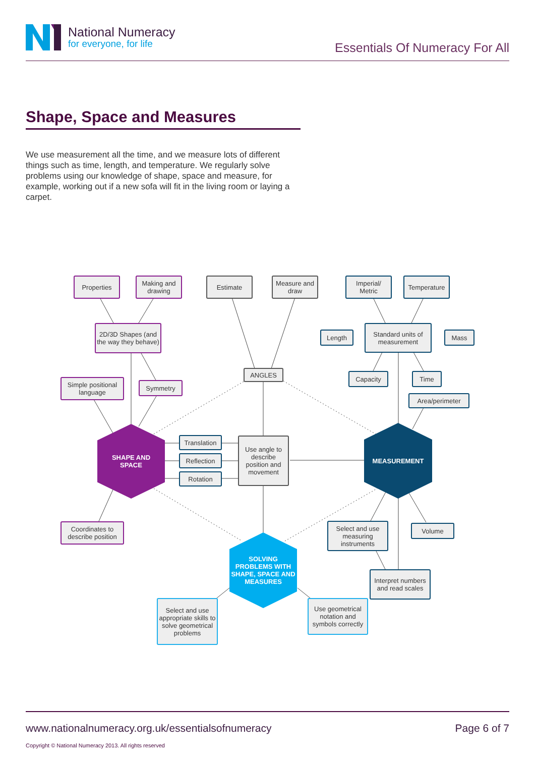National Numeracy
for everyone, for life
Essentials Of Numeracy For All
Shape, Space and Measures
We use measurement all the time, and we measure lots of different things such as time, length, and temperature. We regularly solve problems using our knowledge of shape, space and measure, for example, working out if a new sofa will fit in the living room or laying a carpet.
Properties
Making and drawing
Estimate
Measure and draw
Imperial/ Metric
Temperature
2D/3D Shapes (and the way they behave)
Length
Standard units of measurement
Mass
ANGLES Capacity Time
Simple positional language
Symmetry
Area/perimeter
SHAPE AND
SPACE
Translation
Reflection
Rotation
Use angle to describe position and movement
MEASUREMENT
Coordinates to describe position
Select and use measuring instruments
Volume
SOLVING PROBLEMS WITH SHAPE, SPACE AND MEASURES
Interpret numbers and read scales
Select and use appropriate skills to solve geometrical problems
Use geometrical notation and symbols correctly
www.nationalnumeracy.org.uk/essentialsofnumeracy
Page 6 of 7
Copyright © National Numeracy 2013. All rights reserved